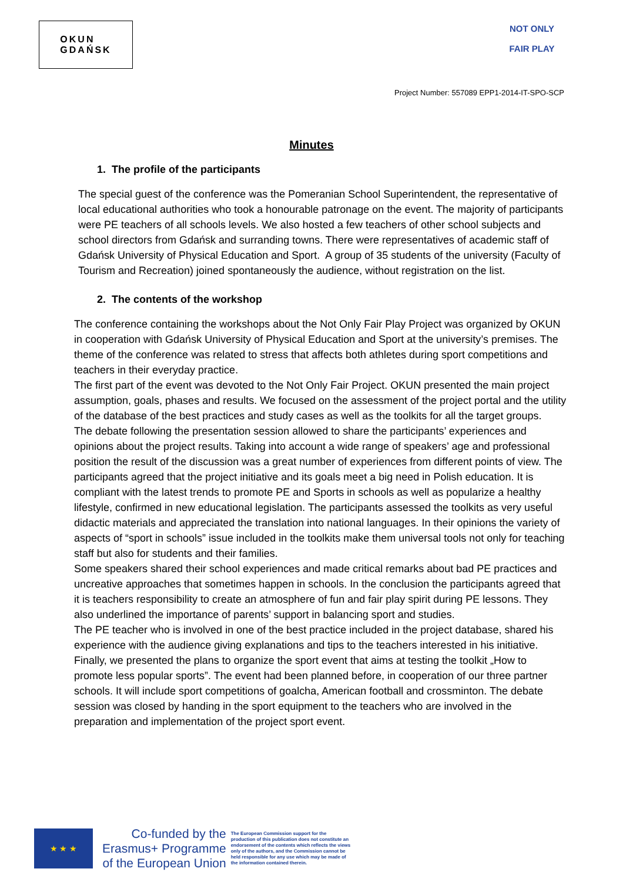OKUN
GDAŃSK
NOT ONLY
FAIR PLAY
Project Number: 557089 EPP1-2014-IT-SPO-SCP
Minutes
1. The profile of the participants
The special guest of the conference was the Pomeranian School Superintendent, the representative of local educational authorities who took a honourable patronage on the event. The majority of participants were PE teachers of all schools levels. We also hosted a few teachers of other school subjects and school directors from Gdańsk and surranding towns. There were representatives of academic staff of Gdańsk University of Physical Education and Sport. A group of 35 students of the university (Faculty of Tourism and Recreation) joined spontaneously the audience, without registration on the list.
2. The contents of the workshop
The conference containing the workshops about the Not Only Fair Play Project was organized by OKUN in cooperation with Gdańsk University of Physical Education and Sport at the university’s premises. The theme of the conference was related to stress that affects both athletes during sport competitions and teachers in their everyday practice.
The first part of the event was devoted to the Not Only Fair Project. OKUN presented the main project assumption, goals, phases and results. We focused on the assessment of the project portal and the utility of the database of the best practices and study cases as well as the toolkits for all the target groups.
The debate following the presentation session allowed to share the participants’ experiences and opinions about the project results. Taking into account a wide range of speakers’ age and professional position the result of the discussion was a great number of experiences from different points of view. The participants agreed that the project initiative and its goals meet a big need in Polish education. It is compliant with the latest trends to promote PE and Sports in schools as well as popularize a healthy lifestyle, confirmed in new educational legislation. The participants assessed the toolkits as very useful didactic materials and appreciated the translation into national languages. In their opinions the variety of aspects of “sport in schools” issue included in the toolkits make them universal tools not only for teaching staff but also for students and their families.
Some speakers shared their school experiences and made critical remarks about bad PE practices and uncreative approaches that sometimes happen in schools. In the conclusion the participants agreed that it is teachers responsibility to create an atmosphere of fun and fair play spirit during PE lessons. They also underlined the importance of parents’ support in balancing sport and studies.
The PE teacher who is involved in one of the best practice included in the project database, shared his experience with the audience giving explanations and tips to the teachers interested in his initiative.
Finally, we presented the plans to organize the sport event that aims at testing the toolkit „How to promote less popular sports”. The event had been planned before, in cooperation of our three partner schools. It will include sport competitions of goalcha, American football and crossminton. The debate session was closed by handing in the sport equipment to the teachers who are involved in the preparation and implementation of the project sport event.
★ ★ ★
Co-funded by the
Erasmus+ Programme
of the European Union
The European Commission support for the production of this publication does not constitute an endorsement of the contents which reflects the views only of the authors, and the Commission cannot be held responsible for any use which may be made of the information contained therein.